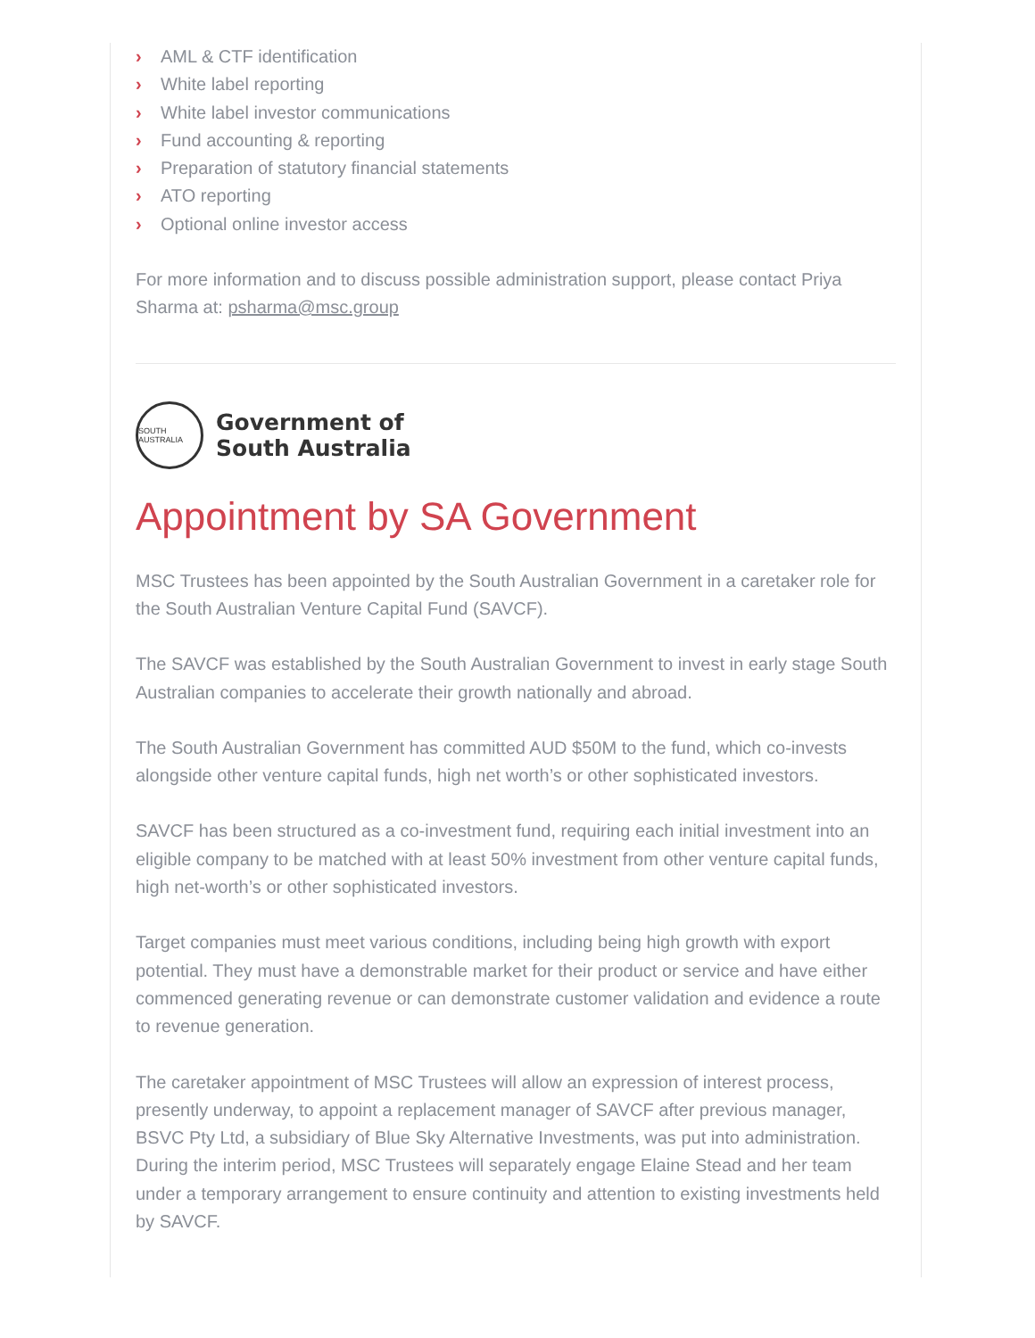› AML & CTF identification
› White label reporting
› White label investor communications
› Fund accounting & reporting
› Preparation of statutory financial statements
› ATO reporting
› Optional online investor access
For more information and to discuss possible administration support, please contact Priya Sharma at: psharma@msc.group
SOUTH AUSTRALIA
Government of
South Australia
Appointment by SA Government
MSC Trustees has been appointed by the South Australian Government in a caretaker role for the South Australian Venture Capital Fund (SAVCF).
The SAVCF was established by the South Australian Government to invest in early stage South Australian companies to accelerate their growth nationally and abroad.
The South Australian Government has committed AUD $50M to the fund, which co-invests alongside other venture capital funds, high net worth’s or other sophisticated investors.
SAVCF has been structured as a co-investment fund, requiring each initial investment into an eligible company to be matched with at least 50% investment from other venture capital funds, high net-worth’s or other sophisticated investors.
Target companies must meet various conditions, including being high growth with export potential. They must have a demonstrable market for their product or service and have either commenced generating revenue or can demonstrate customer validation and evidence a route to revenue generation.
The caretaker appointment of MSC Trustees will allow an expression of interest process, presently underway, to appoint a replacement manager of SAVCF after previous manager, BSVC Pty Ltd, a subsidiary of Blue Sky Alternative Investments, was put into administration. During the interim period, MSC Trustees will separately engage Elaine Stead and her team under a temporary arrangement to ensure continuity and attention to existing investments held by SAVCF.